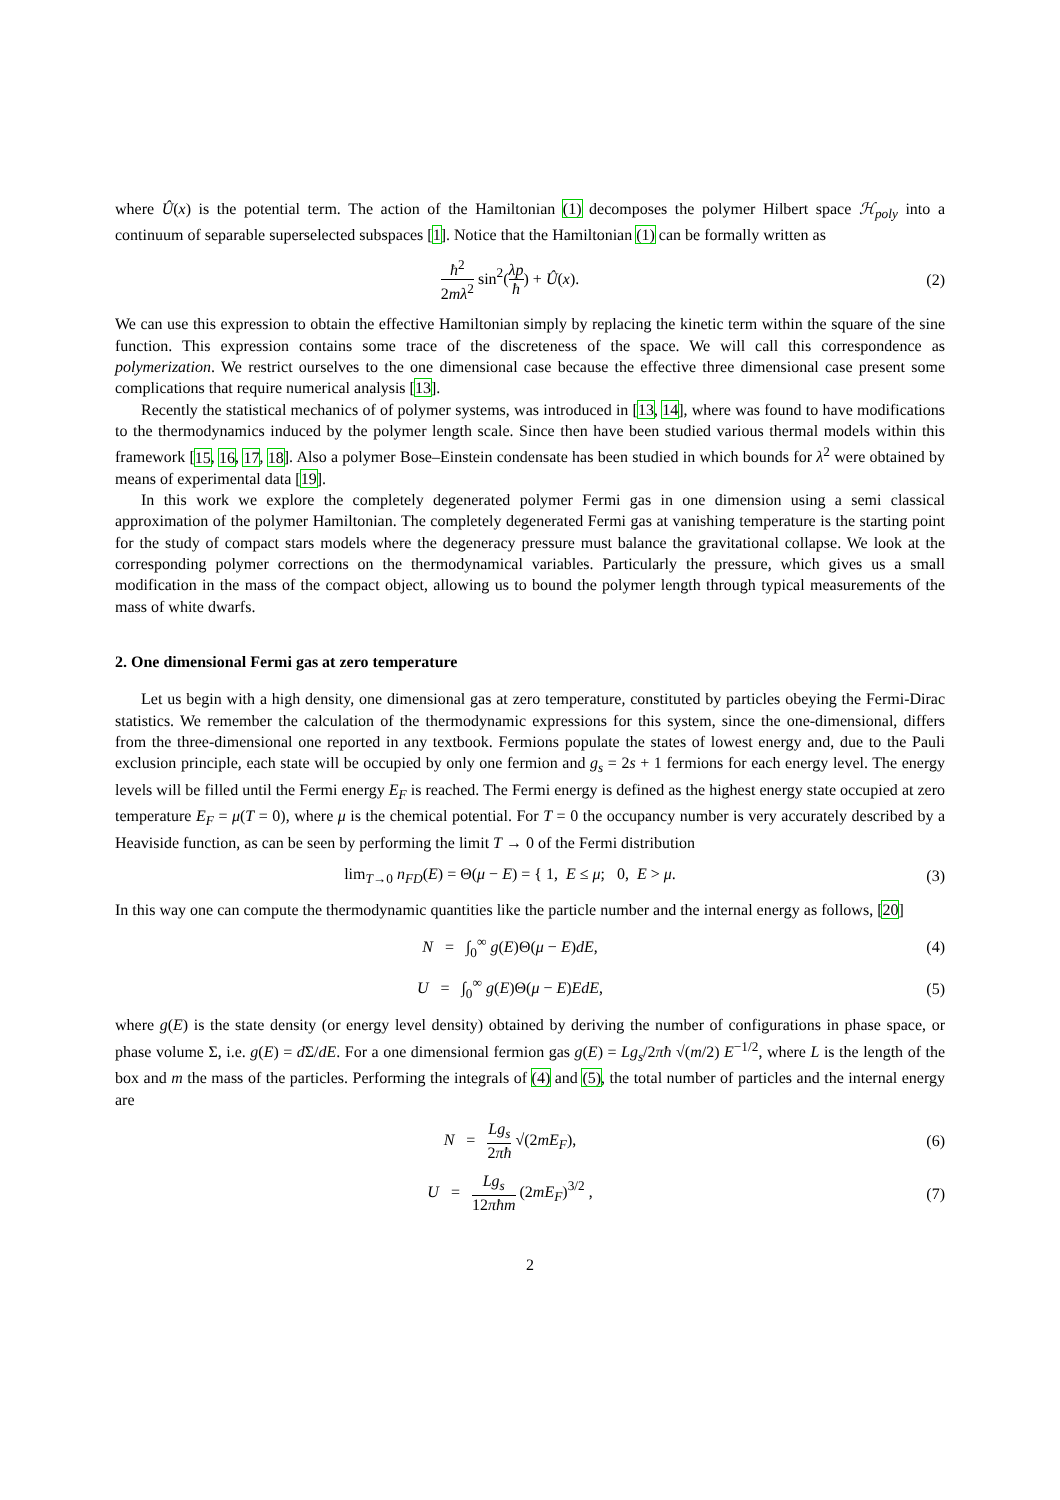where Û(x) is the potential term. The action of the Hamiltonian (1) decomposes the polymer Hilbert space ℋ<sub>poly</sub> into a continuum of separable superselected subspaces [1]. Notice that the Hamiltonian (1) can be formally written as
ħ<sup>2</sup> 2mλ<sup>2</sup> sin<sup>2</sup>(λp ħ) + Û(x). (2)
We can use this expression to obtain the effective Hamiltonian simply by replacing the kinetic term within the square of the sine function. This expression contains some trace of the discreteness of the space. We will call this correspondence as polymerization. We restrict ourselves to the one dimensional case because the effective three dimensional case present some complications that require numerical analysis [13].
Recently the statistical mechanics of of polymer systems, was introduced in [13, 14], where was found to have modifications to the thermodynamics induced by the polymer length scale. Since then have been studied various thermal models within this framework [15, 16, 17, 18]. Also a polymer Bose–Einstein condensate has been studied in which bounds for λ<sup>2</sup> were obtained by means of experimental data [19].
In this work we explore the completely degenerated polymer Fermi gas in one dimension using a semi classical approximation of the polymer Hamiltonian. The completely degenerated Fermi gas at vanishing temperature is the starting point for the study of compact stars models where the degeneracy pressure must balance the gravitational collapse. We look at the corresponding polymer corrections on the thermodynamical variables. Particularly the pressure, which gives us a small modification in the mass of the compact object, allowing us to bound the polymer length through typical measurements of the mass of white dwarfs.
2. One dimensional Fermi gas at zero temperature
Let us begin with a high density, one dimensional gas at zero temperature, constituted by particles obeying the Fermi-Dirac statistics. We remember the calculation of the thermodynamic expressions for this system, since the one-dimensional, differs from the three-dimensional one reported in any textbook. Fermions populate the states of lowest energy and, due to the Pauli exclusion principle, each state will be occupied by only one fermion and g<sub>s</sub> = 2s + 1 fermions for each energy level. The energy levels will be filled until the Fermi energy E<sub>F</sub> is reached. The Fermi energy is defined as the highest energy state occupied at zero temperature E<sub>F</sub> = μ(T = 0), where μ is the chemical potential. For T = 0 the occupancy number is very accurately described by a Heaviside function, as can be seen by performing the limit T → 0 of the Fermi distribution
lim<sub>T→0</sub> n<sub>FD</sub>(E) = Θ(μ − E) = { 1, E ≤ μ; 0, E > μ.
(3)
In this way one can compute the thermodynamic quantities like the particle number and the internal energy as follows, [20]
N = ∫<sub>0</sub><sup>∞</sup> g(E)Θ(μ − E)dE, (4)
U = ∫<sub>0</sub><sup>∞</sup> g(E)Θ(μ − E)EdE, (5)
where g(E) is the state density (or energy level density) obtained by deriving the number of configurations in phase space, or phase volume Σ, i.e. g(E) = d Σ/dE. For a one dimensional fermion gas g(E) = Lg<sub>s</sub>/2πħ √(m/2) E<sup>−1/2</sup>, where L is the length of the box and m the mass of the particles. Performing the integrals of (4) and (5), the total number of particles and the internal energy are
N = Lg<sub>s</sub> 2πħ √(2mE<sub>F</sub>), (6)
U = Lg<sub>s</sub> 12πħm (2mE<sub>F</sub>)<sup>3/2</sup> , (7)
2